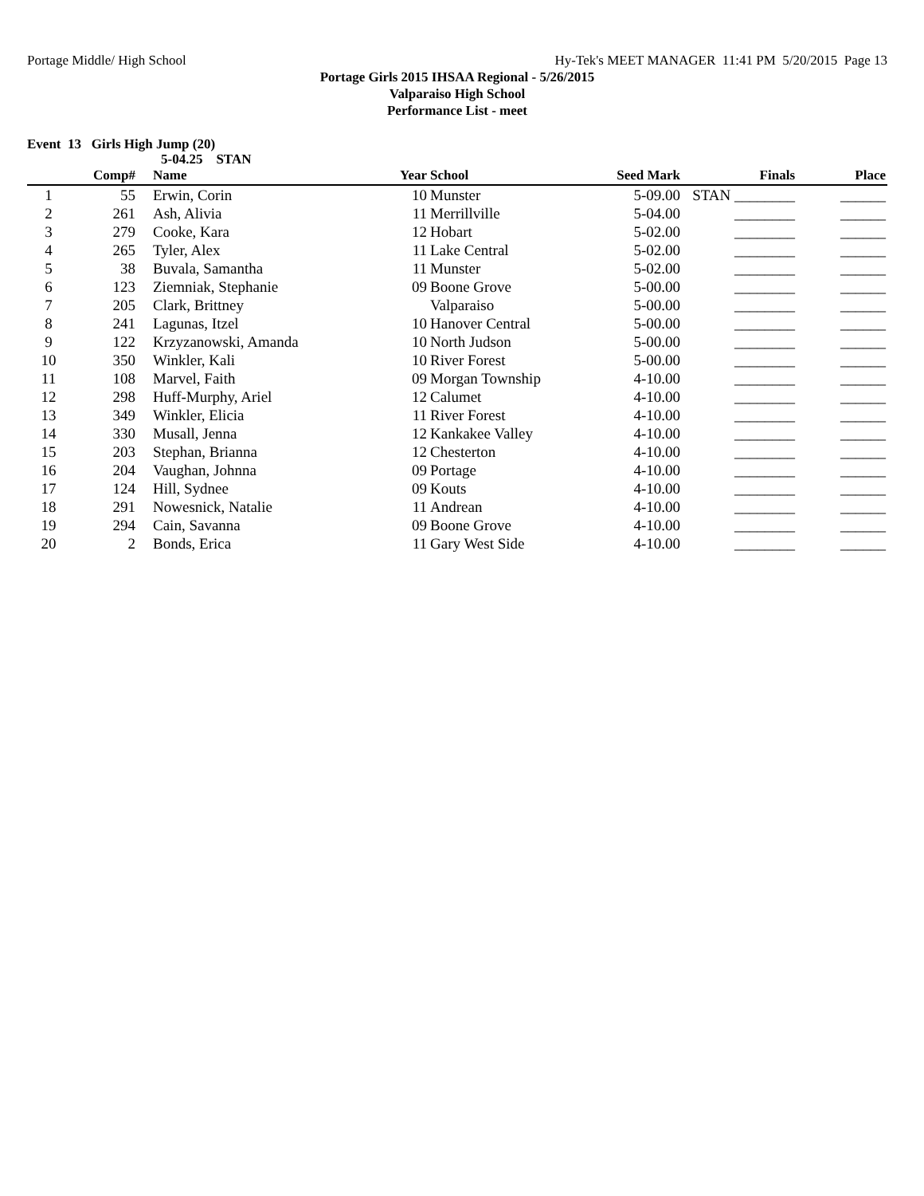Portage Middle/ High School Hy-Tek's MEET MANAGER 11:41 PM 5/20/2015 Page 13
Portage Girls 2015 IHSAA Regional - 5/26/2015
Valparaiso High School
Performance List - meet
Event 13 Girls High Jump (20)
5-04.25 STAN
| | Comp# | Name | Year | School | Seed Mark | Finals | Place |
| --- | --- | --- | --- | --- | --- | --- | --- |
| 1 | 55 | Erwin, Corin | 10 | Munster | 5-09.00 | STAN ________ | ______ |
| 2 | 261 | Ash, Alivia | 11 | Merrillville | 5-04.00 | ________ | ______ |
| 3 | 279 | Cooke, Kara | 12 | Hobart | 5-02.00 | ________ | ______ |
| 4 | 265 | Tyler, Alex | 11 | Lake Central | 5-02.00 | ________ | ______ |
| 5 | 38 | Buvala, Samantha | 11 | Munster | 5-02.00 | ________ | ______ |
| 6 | 123 | Ziemniak, Stephanie | 09 | Boone Grove | 5-00.00 | ________ | ______ |
| 7 | 205 | Clark, Brittney | | Valparaiso | 5-00.00 | ________ | ______ |
| 8 | 241 | Lagunas, Itzel | 10 | Hanover Central | 5-00.00 | ________ | ______ |
| 9 | 122 | Krzyzanowski, Amanda | 10 | North Judson | 5-00.00 | ________ | ______ |
| 10 | 350 | Winkler, Kali | 10 | River Forest | 5-00.00 | ________ | ______ |
| 11 | 108 | Marvel, Faith | 09 | Morgan Township | 4-10.00 | ________ | ______ |
| 12 | 298 | Huff-Murphy, Ariel | 12 | Calumet | 4-10.00 | ________ | ______ |
| 13 | 349 | Winkler, Elicia | 11 | River Forest | 4-10.00 | ________ | ______ |
| 14 | 330 | Musall, Jenna | 12 | Kankakee Valley | 4-10.00 | ________ | ______ |
| 15 | 203 | Stephan, Brianna | 12 | Chesterton | 4-10.00 | ________ | ______ |
| 16 | 204 | Vaughan, Johnna | 09 | Portage | 4-10.00 | ________ | ______ |
| 17 | 124 | Hill, Sydnee | 09 | Kouts | 4-10.00 | ________ | ______ |
| 18 | 291 | Nowesnick, Natalie | 11 | Andrean | 4-10.00 | ________ | ______ |
| 19 | 294 | Cain, Savanna | 09 | Boone Grove | 4-10.00 | ________ | ______ |
| 20 | 2 | Bonds, Erica | 11 | Gary West Side | 4-10.00 | ________ | ______ |